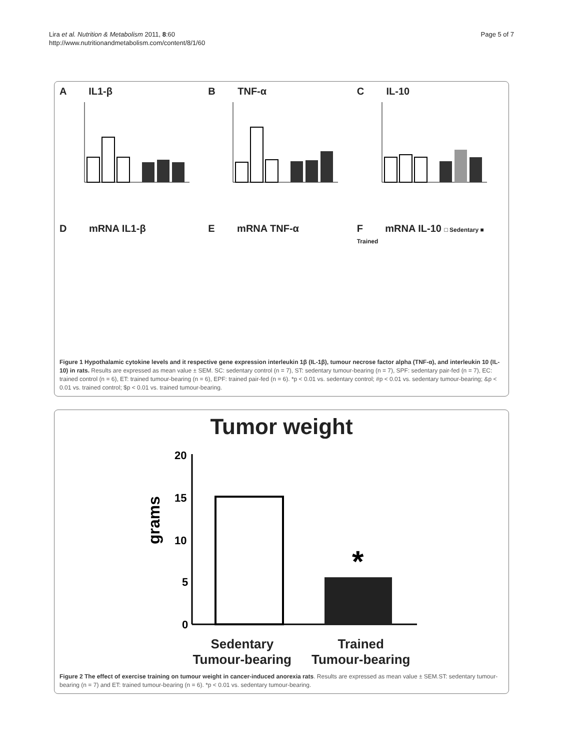Lira et al. Nutrition & Metabolism 2011, 8:60
http://www.nutritionandmetabolism.com/content/8/1/60
Page 5 of 7
A IL1-β
B TNF-α
C IL-10
D mRNA IL1-β
E mRNA TNF-α
F mRNA IL-10 □ Sedentary ■ Trained
Figure 1 Hypothalamic cytokine levels and it respective gene expression interleukin 1β (IL-1β), tumour necrose factor alpha (TNF-α), and interleukin 10 (IL-10) in rats. Results are expressed as mean value ± SEM. SC: sedentary control (n = 7), ST: sedentary tumour-bearing (n = 7), SPF: sedentary pair-fed (n = 7), EC: trained control (n = 6), ET: trained tumour-bearing (n = 6), EPF: trained pair-fed (n = 6). *p < 0.01 vs. sedentary control; #p < 0.01 vs. sedentary tumour-bearing; &p < 0.01 vs. trained control; $p < 0.01 vs. trained tumour-bearing.
Tumor weight
grams
20
15
10
5
0
*
Sedentary
Tumour-bearing
Trained
Tumour-bearing
Figure 2 The effect of exercise training on tumour weight in cancer-induced anorexia rats. Results are expressed as mean value ± SEM.ST: sedentary tumour-bearing (n = 7) and ET: trained tumour-bearing (n = 6). *p < 0.01 vs. sedentary tumour-bearing.